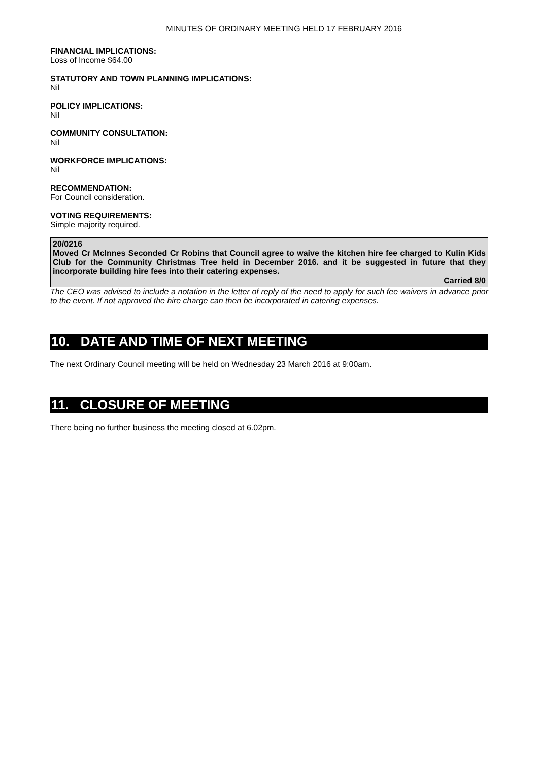MINUTES OF ORDINARY MEETING HELD 17 FEBRUARY 2016
FINANCIAL IMPLICATIONS:
Loss of Income $64.00
STATUTORY AND TOWN PLANNING IMPLICATIONS:
Nil
POLICY IMPLICATIONS:
Nil
COMMUNITY CONSULTATION:
Nil
WORKFORCE IMPLICATIONS:
Nil
RECOMMENDATION:
For Council consideration.
VOTING REQUIREMENTS:
Simple majority required.
20/0216
Moved Cr McInnes Seconded Cr Robins that Council agree to waive the kitchen hire fee charged to Kulin Kids Club for the Community Christmas Tree held in December 2016. and it be suggested in future that they incorporate building hire fees into their catering expenses.
Carried 8/0
The CEO was advised to include a notation in the letter of reply of the need to apply for such fee waivers in advance prior to the event. If not approved the hire charge can then be incorporated in catering expenses.
10. DATE AND TIME OF NEXT MEETING
The next Ordinary Council meeting will be held on Wednesday 23 March 2016 at 9:00am.
11. CLOSURE OF MEETING
There being no further business the meeting closed at 6.02pm.